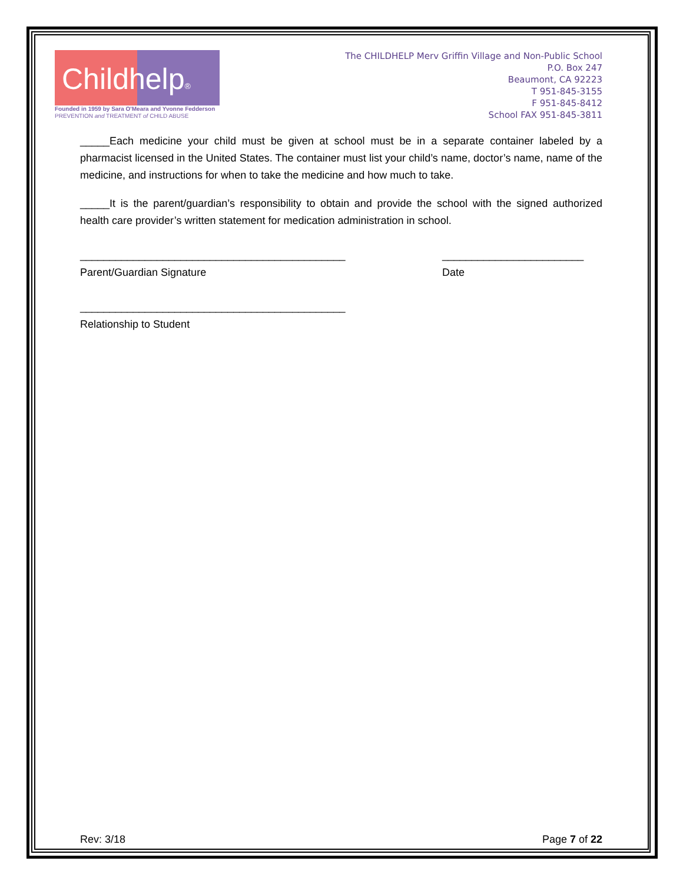Childhelp®
Founded in 1959 by Sara O'Meara and Yvonne Fedderson
PREVENTION and TREATMENT of CHILD ABUSE
The CHILDHELP Merv Griffin Village and Non-Public School
P.O. Box 247
Beaumont, CA 92223
T 951-845-3155
F 951-845-8412
School FAX 951-845-3811
_____Each medicine your child must be given at school must be in a separate container labeled by a pharmacist licensed in the United States. The container must list your child’s name, doctor’s name, name of the medicine, and instructions for when to take the medicine and how much to take.
_____It is the parent/guardian’s responsibility to obtain and provide the school with the signed authorized health care provider’s written statement for medication administration in school.
_____________________________________________
Parent/Guardian Signature
________________________
Date
_____________________________________________
Relationship to Student
Rev: 3/18 Page 7 of 22